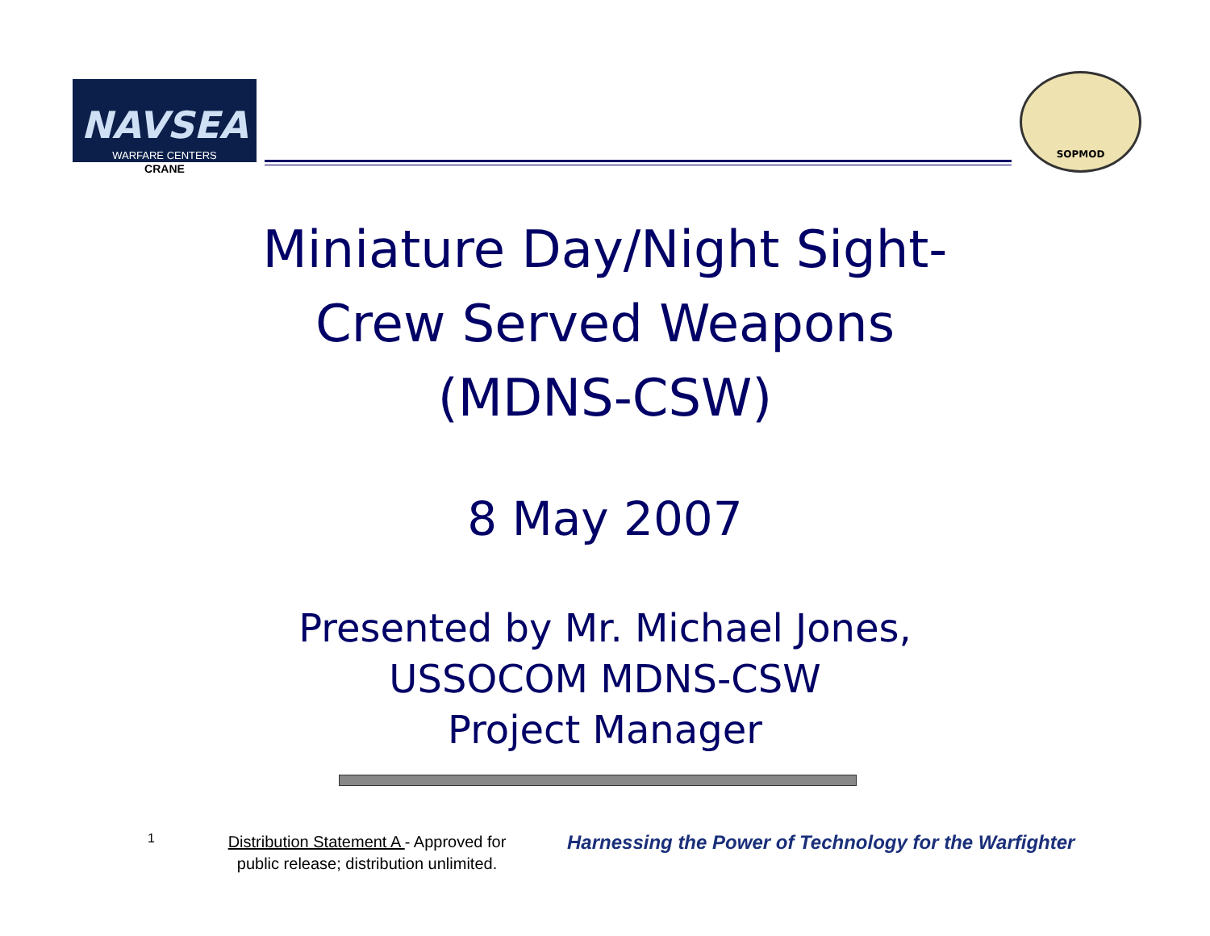NAVSEA
WARFARE CENTERS
CRANE
SOPMOD
Miniature Day/Night Sight-
Crew Served Weapons
(MDNS-CSW)
8 May 2007
Presented by Mr. Michael Jones,
USSOCOM MDNS-CSW
Project Manager
1
Distribution Statement A - Approved for public release; distribution unlimited.
Harnessing the Power of Technology for the Warfighter